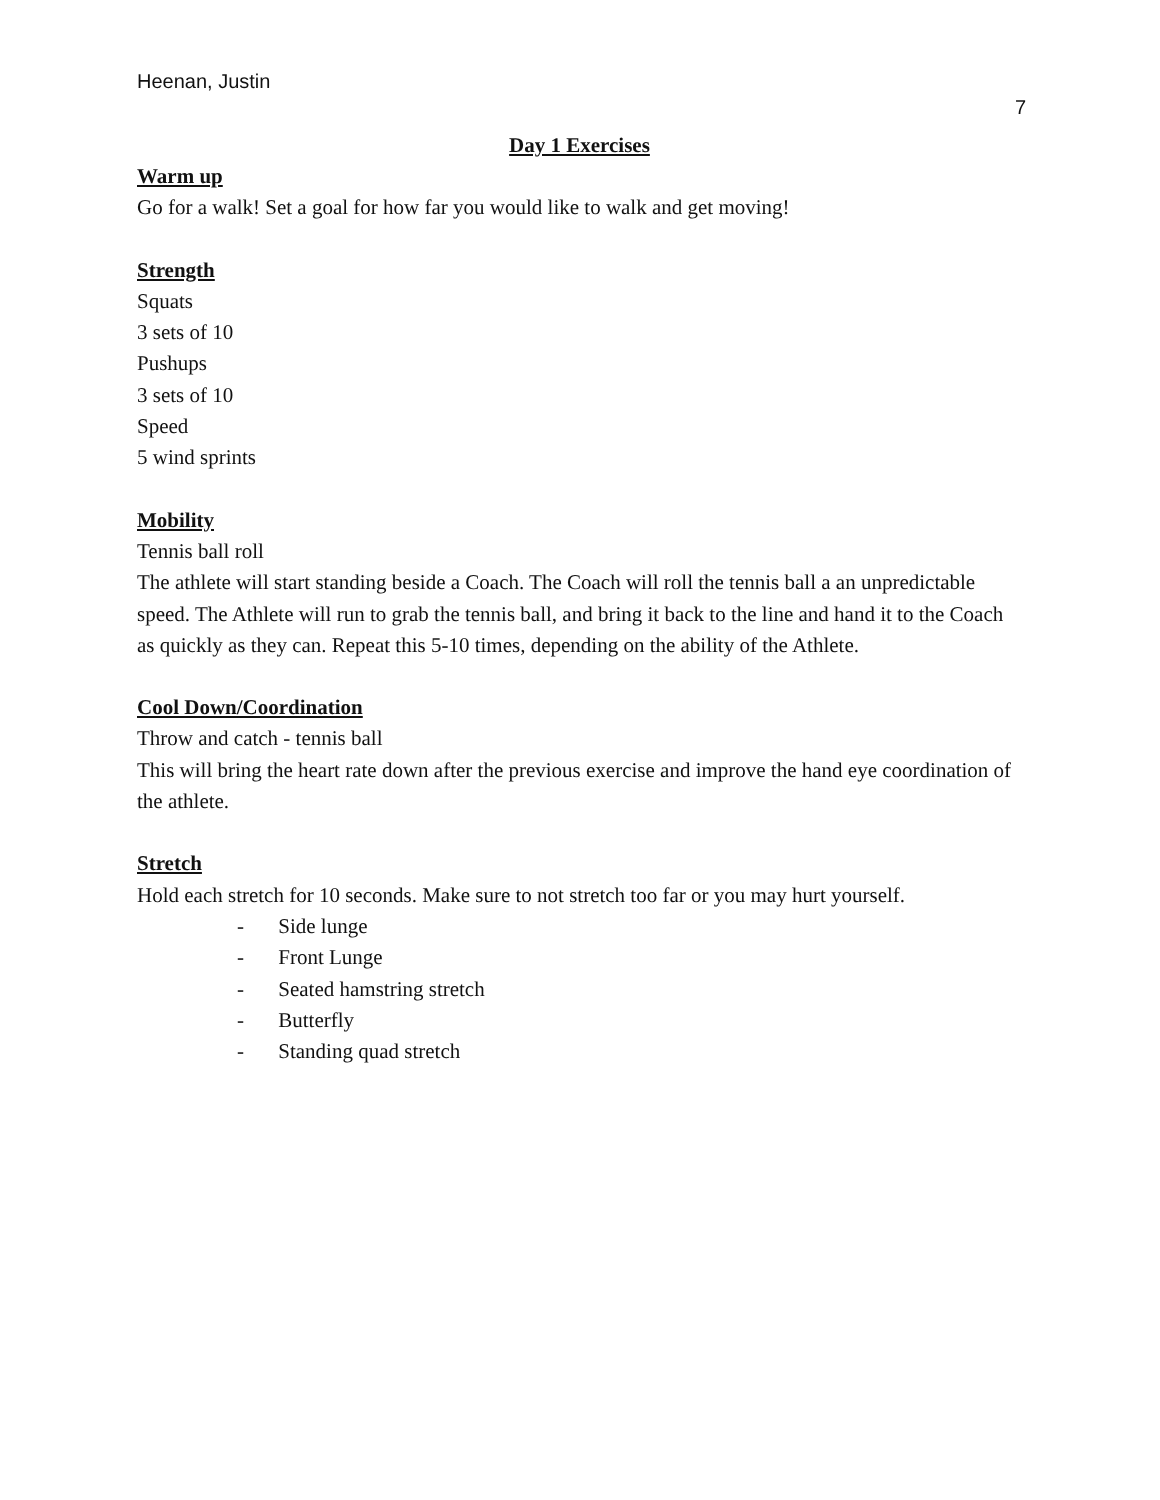Heenan, Justin
7
Day 1 Exercises
Warm up
Go for a walk! Set a goal for how far you would like to walk and get moving!
Strength
Squats
3 sets of 10
Pushups
3 sets of 10
Speed
5 wind sprints
Mobility
Tennis ball roll
The athlete will start standing beside a Coach. The Coach will roll the tennis ball a an unpredictable speed. The Athlete will run to grab the tennis ball, and bring it back to the line and hand it to the Coach as quickly as they can. Repeat this 5-10 times, depending on the ability of the Athlete.
Cool Down/Coordination
Throw and catch - tennis ball
This will bring the heart rate down after the previous exercise and improve the hand eye coordination of the athlete.
Stretch
Hold each stretch for 10 seconds. Make sure to not stretch too far or you may hurt yourself.
- Side lunge
- Front Lunge
- Seated hamstring stretch
- Butterfly
- Standing quad stretch